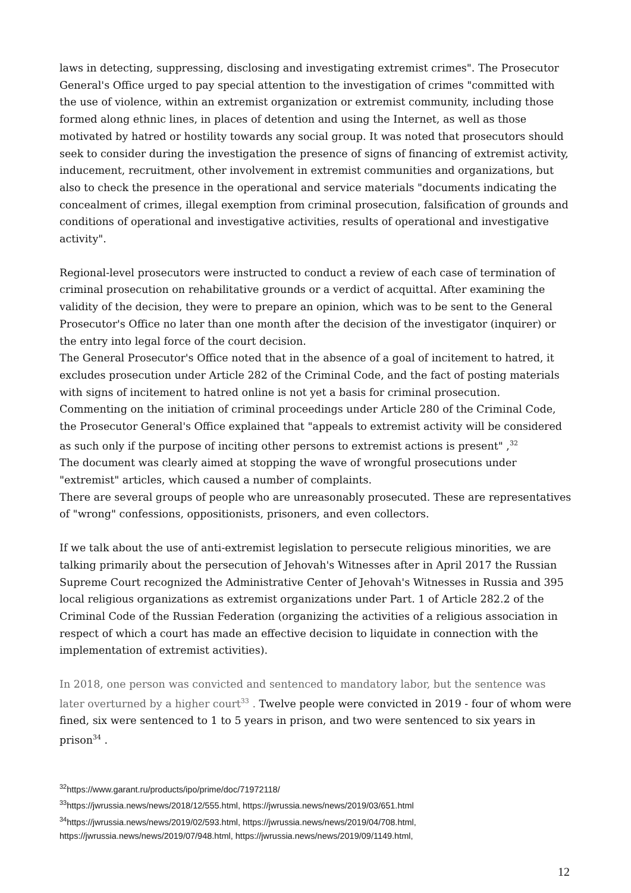laws in detecting, suppressing, disclosing and investigating extremist crimes". The Prosecutor General's Office urged to pay special attention to the investigation of crimes "committed with the use of violence, within an extremist organization or extremist community, including those formed along ethnic lines, in places of detention and using the Internet, as well as those motivated by hatred or hostility towards any social group. It was noted that prosecutors should seek to consider during the investigation the presence of signs of financing of extremist activity, inducement, recruitment, other involvement in extremist communities and organizations, but also to check the presence in the operational and service materials "documents indicating the concealment of crimes, illegal exemption from criminal prosecution, falsification of grounds and conditions of operational and investigative activities, results of operational and investigative activity".
Regional-level prosecutors were instructed to conduct a review of each case of termination of criminal prosecution on rehabilitative grounds or a verdict of acquittal. After examining the validity of the decision, they were to prepare an opinion, which was to be sent to the General Prosecutor's Office no later than one month after the decision of the investigator (inquirer) or the entry into legal force of the court decision.
The General Prosecutor's Office noted that in the absence of a goal of incitement to hatred, it excludes prosecution under Article 282 of the Criminal Code, and the fact of posting materials with signs of incitement to hatred online is not yet a basis for criminal prosecution.
Commenting on the initiation of criminal proceedings under Article 280 of the Criminal Code, the Prosecutor General's Office explained that "appeals to extremist activity will be considered as such only if the purpose of inciting other persons to extremist actions is present" ,<sup>32</sup>
The document was clearly aimed at stopping the wave of wrongful prosecutions under "extremist" articles, which caused a number of complaints.
There are several groups of people who are unreasonably prosecuted. These are representatives of "wrong" confessions, oppositionists, prisoners, and even collectors.
If we talk about the use of anti-extremist legislation to persecute religious minorities, we are talking primarily about the persecution of Jehovah's Witnesses after in April 2017 the Russian Supreme Court recognized the Administrative Center of Jehovah's Witnesses in Russia and 395 local religious organizations as extremist organizations under Part. 1 of Article 282.2 of the Criminal Code of the Russian Federation (organizing the activities of a religious association in respect of which a court has made an effective decision to liquidate in connection with the implementation of extremist activities).
In 2018, one person was convicted and sentenced to mandatory labor, but the sentence was later overturned by a higher court<sup>33</sup> . Twelve people were convicted in 2019 - four of whom were fined, six were sentenced to 1 to 5 years in prison, and two were sentenced to six years in prison<sup>34</sup> .
<sup>32</sup> https://www.garant.ru/products/ipo/prime/doc/71972118/
<sup>33</sup> https://jwrussia.news/news/2018/12/555.html, https://jwrussia.news/news/2019/03/651.html
<sup>34</sup> https://jwrussia.news/news/2019/02/593.html, https://jwrussia.news/news/2019/04/708.html, https://jwrussia.news/news/2019/07/948.html, https://jwrussia.news/news/2019/09/1149.html,
12